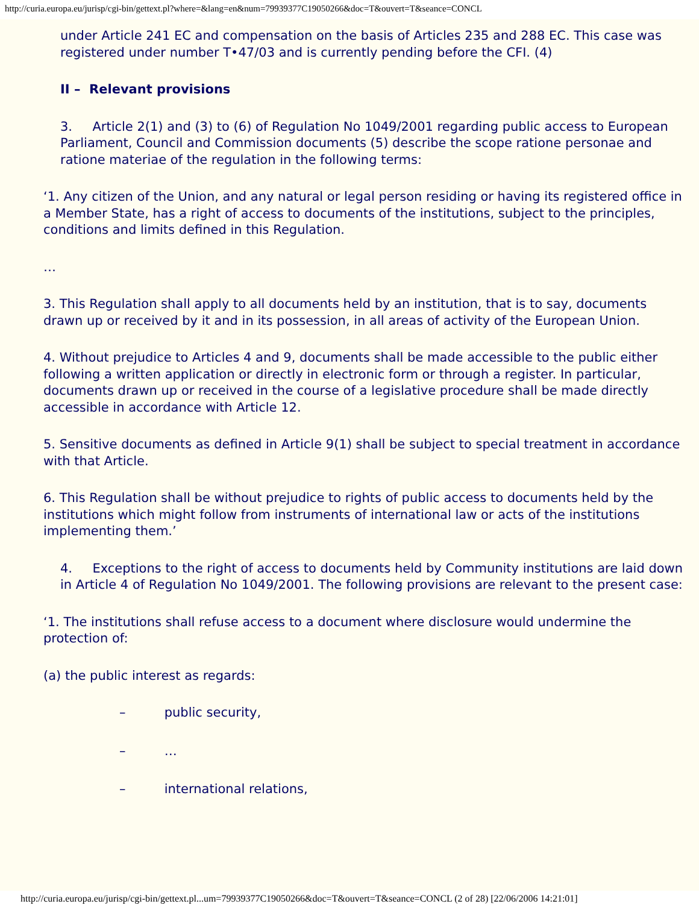http://curia.europa.eu/jurisp/cgi-bin/gettext.pl?where=&lang=en&num=79939377C19050266&doc=T&ouvert=T&seance=CONCL
under Article 241 EC and compensation on the basis of Articles 235 and 288 EC. This case was registered under number T•47/03 and is currently pending before the CFI. (4)
II – Relevant provisions
3. Article 2(1) and (3) to (6) of Regulation No 1049/2001 regarding public access to European Parliament, Council and Commission documents (5) describe the scope ratione personae and ratione materiae of the regulation in the following terms:
‘1. Any citizen of the Union, and any natural or legal person residing or having its registered office in a Member State, has a right of access to documents of the institutions, subject to the principles, conditions and limits defined in this Regulation.
…
3. This Regulation shall apply to all documents held by an institution, that is to say, documents drawn up or received by it and in its possession, in all areas of activity of the European Union.
4. Without prejudice to Articles 4 and 9, documents shall be made accessible to the public either following a written application or directly in electronic form or through a register. In particular, documents drawn up or received in the course of a legislative procedure shall be made directly accessible in accordance with Article 12.
5. Sensitive documents as defined in Article 9(1) shall be subject to special treatment in accordance with that Article.
6. This Regulation shall be without prejudice to rights of public access to documents held by the institutions which might follow from instruments of international law or acts of the institutions implementing them.’
4. Exceptions to the right of access to documents held by Community institutions are laid down in Article 4 of Regulation No 1049/2001. The following provisions are relevant to the present case:
‘1. The institutions shall refuse access to a document where disclosure would undermine the protection of:
(a) the public interest as regards:
– public security,
– …
– international relations,
http://curia.europa.eu/jurisp/cgi-bin/gettext.pl...um=79939377C19050266&doc=T&ouvert=T&seance=CONCL (2 of 28) [22/06/2006 14:21:01]